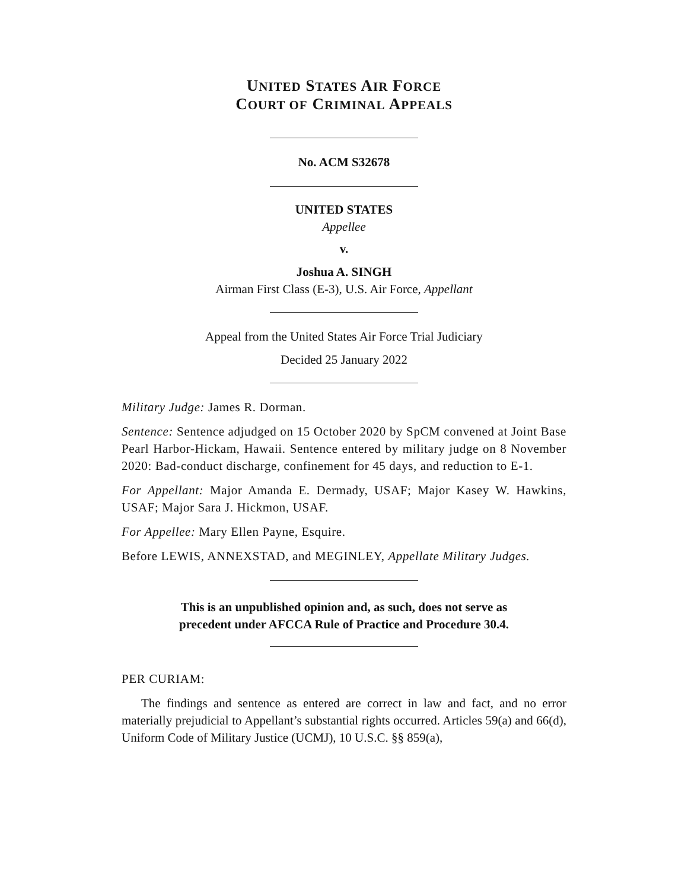UNITED STATES AIR FORCE
COURT OF CRIMINAL APPEALS
No. ACM S32678
UNITED STATES
Appellee
v.
Joshua A. SINGH
Airman First Class (E-3), U.S. Air Force, Appellant
Appeal from the United States Air Force Trial Judiciary
Decided 25 January 2022
Military Judge: James R. Dorman.
Sentence: Sentence adjudged on 15 October 2020 by SpCM convened at Joint Base Pearl Harbor-Hickam, Hawaii. Sentence entered by military judge on 8 November 2020: Bad-conduct discharge, confinement for 45 days, and reduction to E-1.
For Appellant: Major Amanda E. Dermady, USAF; Major Kasey W. Hawkins, USAF; Major Sara J. Hickmon, USAF.
For Appellee: Mary Ellen Payne, Esquire.
Before LEWIS, ANNEXSTAD, and MEGINLEY, Appellate Military Judges.
This is an unpublished opinion and, as such, does not serve as
precedent under AFCCA Rule of Practice and Procedure 30.4.
PER CURIAM:
The findings and sentence as entered are correct in law and fact, and no error materially prejudicial to Appellant’s substantial rights occurred. Articles 59(a) and 66(d), Uniform Code of Military Justice (UCMJ), 10 U.S.C. §§ 859(a),